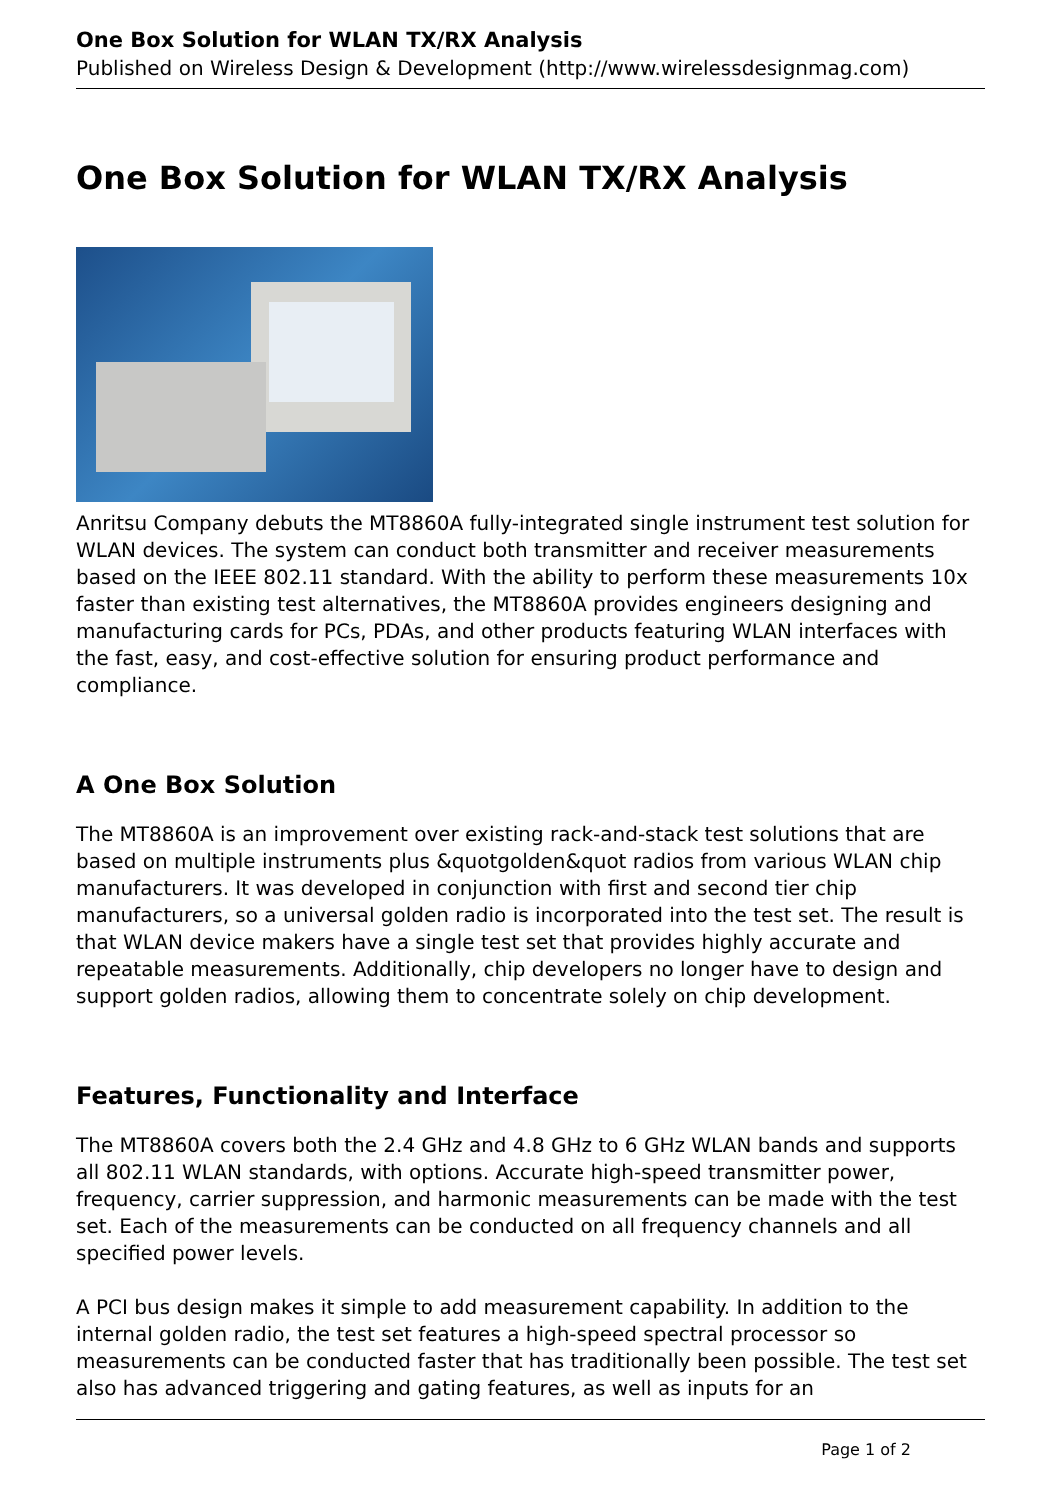One Box Solution for WLAN TX/RX Analysis
Published on Wireless Design & Development (http://www.wirelessdesignmag.com)
One Box Solution for WLAN TX/RX Analysis
Anritsu Company debuts the MT8860A fully-integrated single instrument test solution for WLAN devices. The system can conduct both transmitter and receiver measurements based on the IEEE 802.11 standard. With the ability to perform these measurements 10x faster than existing test alternatives, the MT8860A provides engineers designing and manufacturing cards for PCs, PDAs, and other products featuring WLAN interfaces with the fast, easy, and cost-effective solution for ensuring product performance and compliance.
A One Box Solution
The MT8860A is an improvement over existing rack-and-stack test solutions that are based on multiple instruments plus &quotgolden&quot radios from various WLAN chip manufacturers. It was developed in conjunction with first and second tier chip manufacturers, so a universal golden radio is incorporated into the test set. The result is that WLAN device makers have a single test set that provides highly accurate and repeatable measurements. Additionally, chip developers no longer have to design and support golden radios, allowing them to concentrate solely on chip development.
Features, Functionality and Interface
The MT8860A covers both the 2.4 GHz and 4.8 GHz to 6 GHz WLAN bands and supports all 802.11 WLAN standards, with options. Accurate high-speed transmitter power, frequency, carrier suppression, and harmonic measurements can be made with the test set. Each of the measurements can be conducted on all frequency channels and all specified power levels.
A PCI bus design makes it simple to add measurement capability. In addition to the internal golden radio, the test set features a high-speed spectral processor so measurements can be conducted faster that has traditionally been possible. The test set also has advanced triggering and gating features, as well as inputs for an
Page 1 of 2